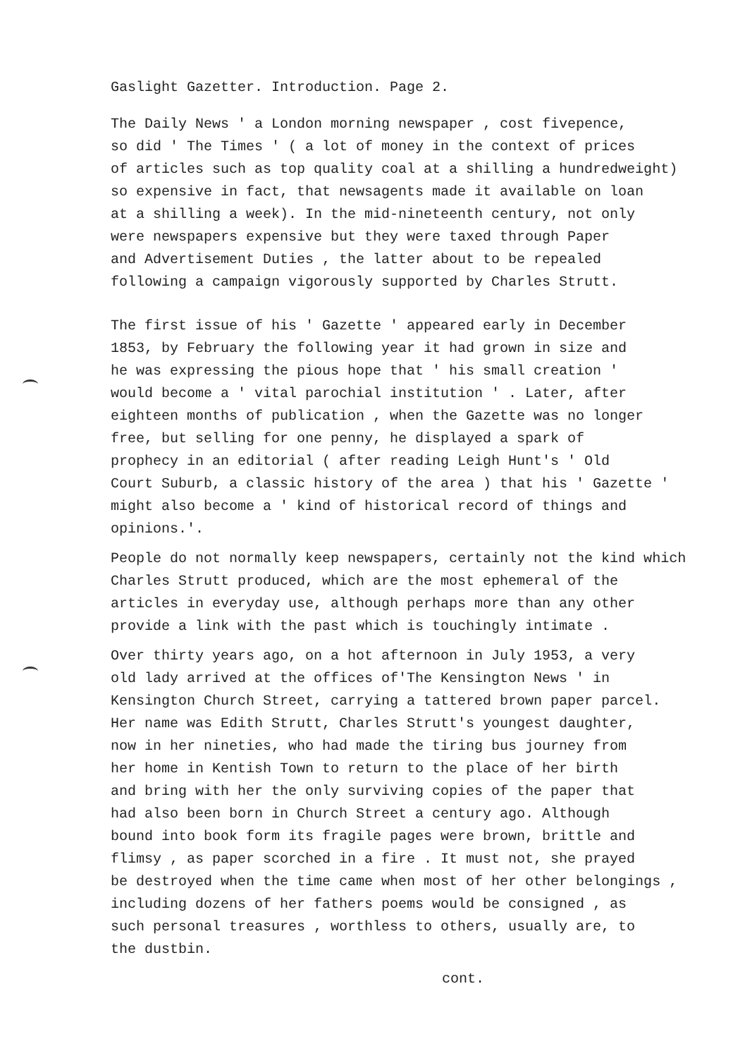Gaslight Gazetter. Introduction. Page 2.
The Daily News ' a London morning newspaper , cost fivepence, so did ' The Times ' ( a lot of money in the context of prices of articles such as top quality coal at a shilling a hundredweight) so expensive in fact, that newsagents made it available on loan at a shilling a week). In the mid-nineteenth century, not only were newspapers expensive but they were taxed through Paper and Advertisement Duties , the latter about to be repealed following a campaign vigorously supported by Charles Strutt.
The first issue of his ' Gazette ' appeared early in December 1853, by February the following year it had grown in size and he was expressing the pious hope that ' his small creation ' would become a ' vital parochial institution ' . Later, after eighteen months of publication , when the Gazette was no longer free, but selling for one penny, he displayed a spark of prophecy in an editorial ( after reading Leigh Hunt's ' Old Court Suburb, a classic history of the area ) that his ' Gazette ' might also become a ' kind of historical record of things and opinions.'.
People do not normally keep newspapers, certainly not the kind which Charles Strutt produced, which are the most ephemeral of the articles in everyday use, although perhaps more than any other provide a link with the past which is touchingly intimate .
Over thirty years ago, on a hot afternoon in July 1953, a very old lady arrived at the offices of'The Kensington News ' in Kensington Church Street, carrying a tattered brown paper parcel. Her name was Edith Strutt, Charles Strutt's youngest daughter, now in her nineties, who had made the tiring bus journey from her home in Kentish Town to return to the place of her birth and bring with her the only surviving copies of the paper that had also been born in Church Street a century ago. Although bound into book form its fragile pages were brown, brittle and flimsy , as paper scorched in a fire . It must not, she prayed be destroyed when the time came when most of her other belongings , including dozens of her fathers poems would be consigned , as such personal treasures , worthless to others, usually are, to the dustbin.
cont.